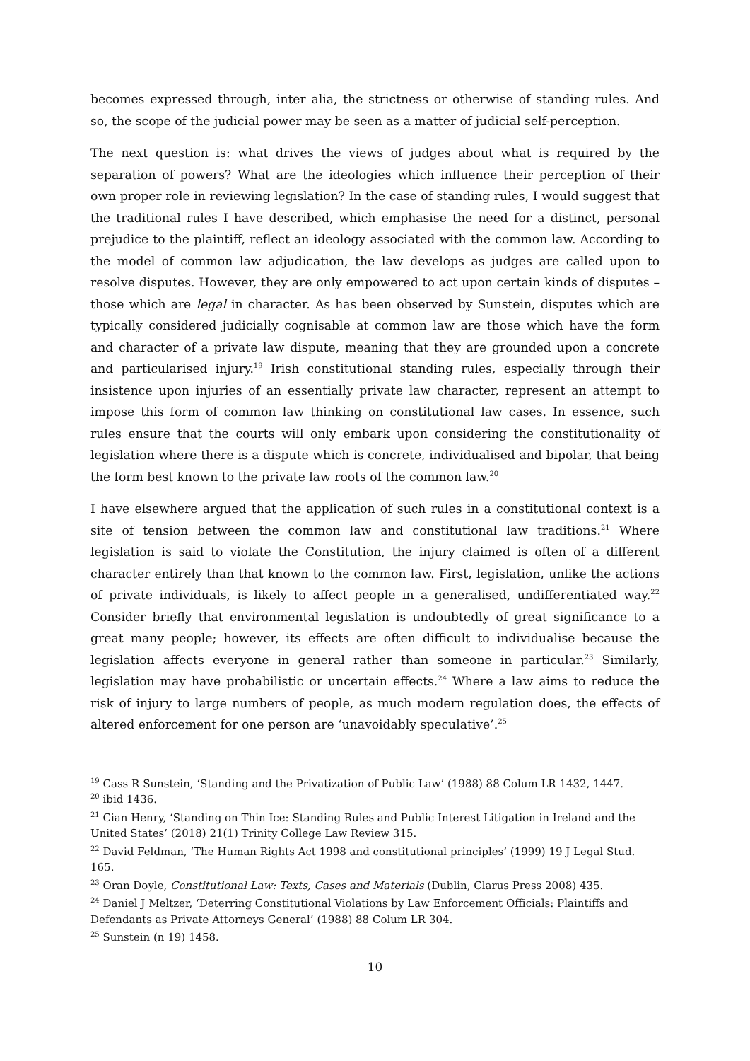becomes expressed through, inter alia, the strictness or otherwise of standing rules. And so, the scope of the judicial power may be seen as a matter of judicial self-perception.
The next question is: what drives the views of judges about what is required by the separation of powers? What are the ideologies which influence their perception of their own proper role in reviewing legislation? In the case of standing rules, I would suggest that the traditional rules I have described, which emphasise the need for a distinct, personal prejudice to the plaintiff, reflect an ideology associated with the common law. According to the model of common law adjudication, the law develops as judges are called upon to resolve disputes. However, they are only empowered to act upon certain kinds of disputes – those which are legal in character. As has been observed by Sunstein, disputes which are typically considered judicially cognisable at common law are those which have the form and character of a private law dispute, meaning that they are grounded upon a concrete and particularised injury.<sup>19</sup> Irish constitutional standing rules, especially through their insistence upon injuries of an essentially private law character, represent an attempt to impose this form of common law thinking on constitutional law cases. In essence, such rules ensure that the courts will only embark upon considering the constitutionality of legislation where there is a dispute which is concrete, individualised and bipolar, that being the form best known to the private law roots of the common law.<sup>20</sup>
I have elsewhere argued that the application of such rules in a constitutional context is a site of tension between the common law and constitutional law traditions.<sup>21</sup> Where legislation is said to violate the Constitution, the injury claimed is often of a different character entirely than that known to the common law. First, legislation, unlike the actions of private individuals, is likely to affect people in a generalised, undifferentiated way.<sup>22</sup> Consider briefly that environmental legislation is undoubtedly of great significance to a great many people; however, its effects are often difficult to individualise because the legislation affects everyone in general rather than someone in particular.<sup>23</sup> Similarly, legislation may have probabilistic or uncertain effects.<sup>24</sup> Where a law aims to reduce the risk of injury to large numbers of people, as much modern regulation does, the effects of altered enforcement for one person are ‘unavoidably speculative’.<sup>25</sup>
<sup>19</sup> Cass R Sunstein, ‘Standing and the Privatization of Public Law’ (1988) 88 Colum LR 1432, 1447.
<sup>20</sup> ibid 1436.
<sup>21</sup> Cian Henry, ‘Standing on Thin Ice: Standing Rules and Public Interest Litigation in Ireland and the United States’ (2018) 21(1) Trinity College Law Review 315.
<sup>22</sup> David Feldman, ‘The Human Rights Act 1998 and constitutional principles’ (1999) 19 J Legal Stud. 165.
<sup>23</sup> Oran Doyle, Constitutional Law: Texts, Cases and Materials (Dublin, Clarus Press 2008) 435.
<sup>24</sup> Daniel J Meltzer, ‘Deterring Constitutional Violations by Law Enforcement Officials: Plaintiffs and Defendants as Private Attorneys General’ (1988) 88 Colum LR 304.
<sup>25</sup> Sunstein (n 19) 1458.
10